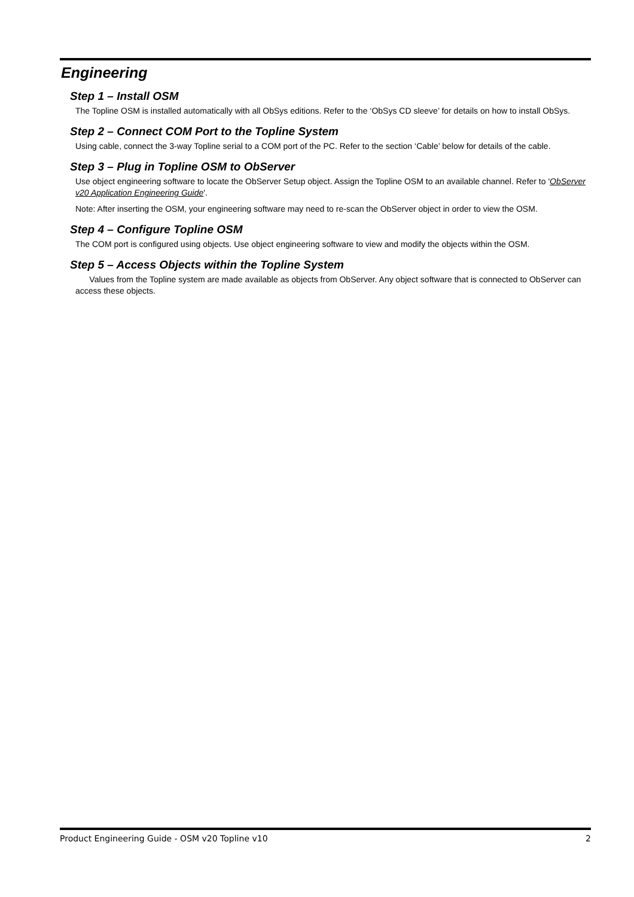Engineering
Step 1 – Install OSM
The Topline OSM is installed automatically with all ObSys editions. Refer to the ‘ObSys CD sleeve’ for details on how to install ObSys.
Step 2 – Connect COM Port to the Topline System
Using cable, connect the 3-way Topline serial to a COM port of the PC. Refer to the section ‘Cable’ below for details of the cable.
Step 3 – Plug in Topline OSM to ObServer
Use object engineering software to locate the ObServer Setup object. Assign the Topline OSM to an available channel. Refer to 'ObServer v20 Application Engineering Guide'.
Note: After inserting the OSM, your engineering software may need to re-scan the ObServer object in order to view the OSM.
Step 4 – Configure Topline OSM
The COM port is configured using objects. Use object engineering software to view and modify the objects within the OSM.
Step 5 – Access Objects within the Topline System
Values from the Topline system are made available as objects from ObServer. Any object software that is connected to ObServer can access these objects.
Product Engineering Guide - OSM v20 Topline v10 2